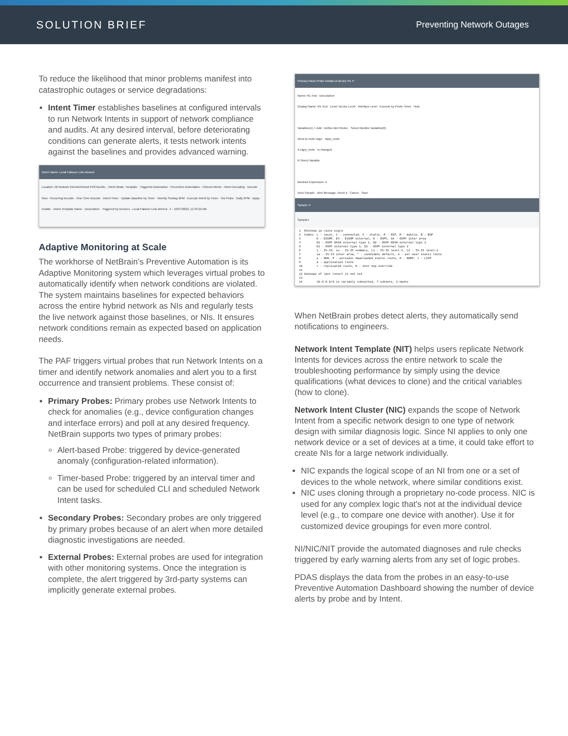SOLUTION BRIEF
Preventing Network Outages
To reduce the likelihood that minor problems manifest into catastrophic outages or service degradations:
Intent Timer establishes baselines at configured intervals to run Network Intents in support of network compliance and audits. At any desired interval, before deteriorating conditions can generate alerts, it tests network intents against the baselines and provides advanced warning.
Intent Name: Local Failover Link-Ahmed
Location: All Network Intents/Ahmed-POC/workb... Intent Mode: Template · Triggered Automation · Preventive Automation · Cloned Intents · Intent Decoding · Decode Now · Recurring Decode · One-Time Decode · Intent Timer · Update Baseline by Timer · Weekly Sunday 6PM · Execute Intent by Timer · Via Probe · Daily 6PM · Apply · Enable · Intent Template Name · Description · Triggered by Devices · Local Failover Link-Ahmed · 5 · 10/27/2022, 11:34:22 AM
Adaptive Monitoring at Scale
The workhorse of NetBrain’s Preventive Automation is its Adaptive Monitoring system which leverages virtual probes to automatically identify when network conditions are violated. The system maintains baselines for expected behaviors across the entire hybrid network as NIs and regularly tests the live network against those baselines, or NIs. It ensures network conditions remain as expected based on application needs.
The PAF triggers virtual probes that run Network Intents on a timer and identify network anomalies and alert you to a first occurrence and transient problems. These consist of:
Primary Probes: Primary probes use Network Intents to check for anomalies (e.g., device configuration changes and interface errors) and poll at any desired frequency. NetBrain supports two types of primary probes:
Alert-based Probe: triggered by device-generated anomaly (configuration-related information).
Timer-based Probe: triggered by an interval timer and can be used for scheduled CLI and scheduled Network Intent tasks.
Secondary Probes: Secondary probes are only triggered by primary probes because of an alert when more detailed diagnostic investigations are needed.
External Probes: External probes are used for integration with other monitoring systems. Once the integration is complete, the alert triggered by 3rd-party systems can implicitly generate external probes.
Primary Flash Probe Details of device R1 ✕
Name: R1-Test Description:
Display Name: R1-Test Level: Device Level Interface Level Execute by Probe Timer Help
Variables(1) + Add Define Alert Rules: Select Monitor Variables(0)
show ip route eigrp eigrp_route
A eigrp_route Is changed
B Select Variable
Boolean Expression: A
View Sample Alert Message: check it Cancel Save
Sample ✕
Sample1
1 R1#show ip route eigrp 2 Codes: L - local, C - connected, S - static, R - RIP, M - mobile, B - BGP 3 D - EIGRP, EX - EIGRP external, O - OSPF, IA - OSPF inter area 4 N1 - OSPF NSSA external type 1, N2 - OSPF NSSA external type 2 5 E1 - OSPF external type 1, E2 - OSPF external type 2 6 i - IS-IS, su - IS-IS summary, L1 - IS-IS level-1, L2 - IS-IS level-2 7 ia - IS-IS inter area, * - candidate default, U - per-user static route 8 o - ODR, P - periodic downloaded static route, H - NHRP, l - LISP 9 a - application route 10 + - replicated route, % - next hop override 11 12 Gateway of last resort is not set 13 14 10.0.0.0/8 is variably subnetted, 7 subnets, 2 masks
When NetBrain probes detect alerts, they automatically send notifications to engineers.
Network Intent Template (NIT) helps users replicate Network Intents for devices across the entire network to scale the troubleshooting performance by simply using the device qualifications (what devices to clone) and the critical variables (how to clone).
Network Intent Cluster (NIC) expands the scope of Network Intent from a specific network design to one type of network design with similar diagnosis logic. Since NI applies to only one network device or a set of devices at a time, it could take effort to create NIs for a large network individually.
NIC expands the logical scope of an NI from one or a set of devices to the whole network, where similar conditions exist.
NIC uses cloning through a proprietary no-code process. NIC is used for any complex logic that's not at the individual device level (e.g., to compare one device with another). Use it for customized device groupings for even more control.
NI/NIC/NIT provide the automated diagnoses and rule checks triggered by early warning alerts from any set of logic probes.
PDAS displays the data from the probes in an easy-to-use Preventive Automation Dashboard showing the number of device alerts by probe and by Intent.